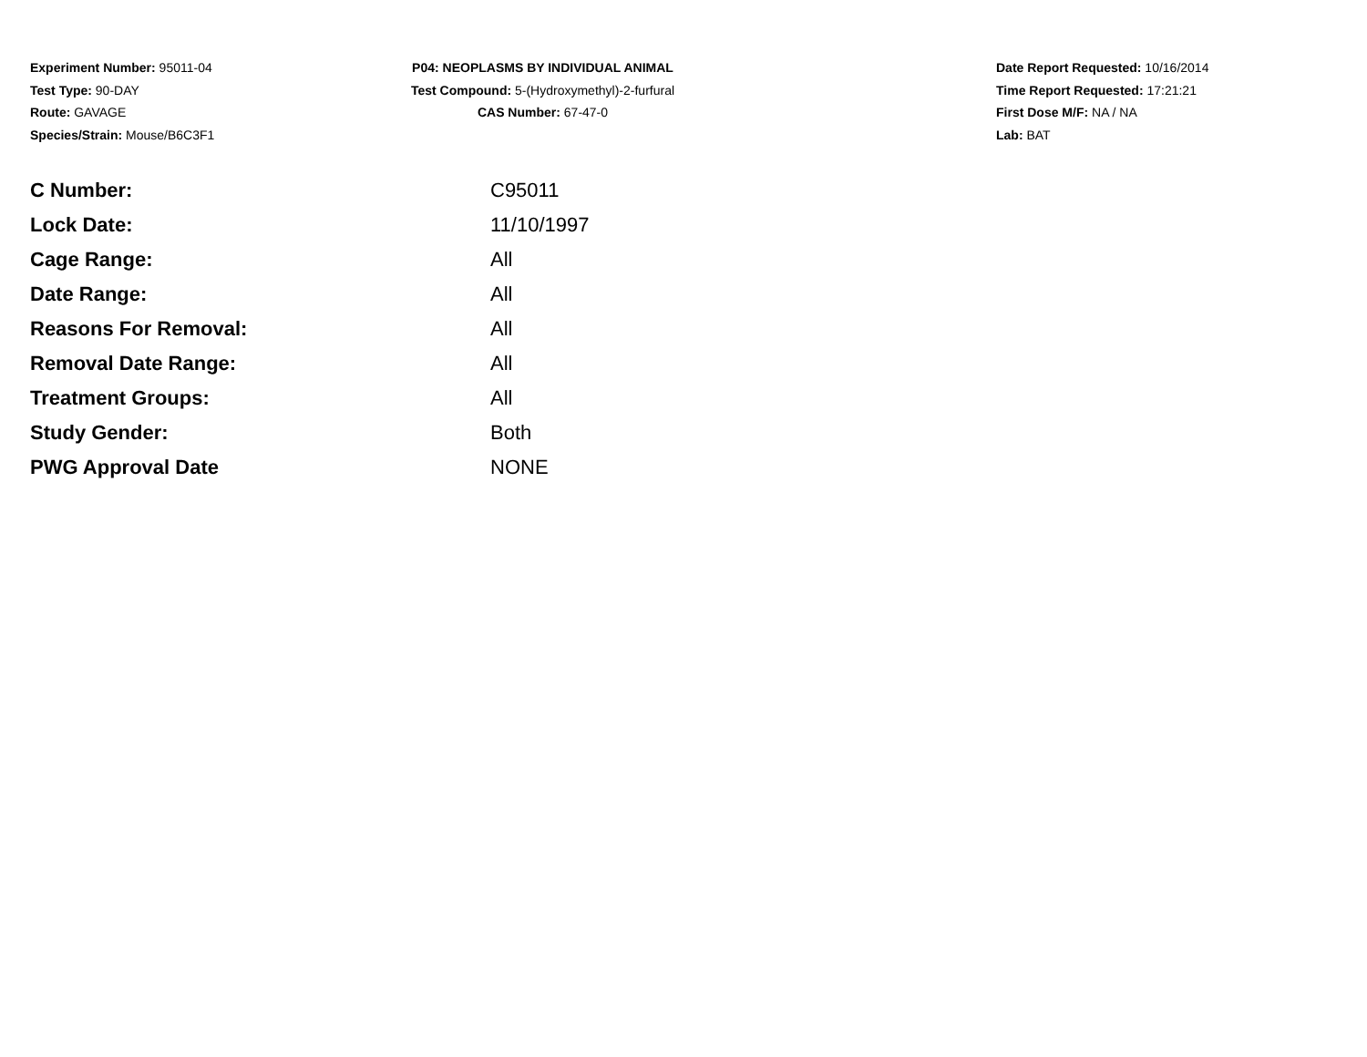Experiment Number: 95011-04
Test Type: 90-DAY
Route: GAVAGE
Species/Strain: Mouse/B6C3F1
P04: NEOPLASMS BY INDIVIDUAL ANIMAL
Test Compound: 5-(Hydroxymethyl)-2-furfural
CAS Number: 67-47-0
Date Report Requested: 10/16/2014
Time Report Requested: 17:21:21
First Dose M/F: NA / NA
Lab: BAT
| C Number: | C95011 |
| Lock Date: | 11/10/1997 |
| Cage Range: | All |
| Date Range: | All |
| Reasons For Removal: | All |
| Removal Date Range: | All |
| Treatment Groups: | All |
| Study Gender: | Both |
| PWG Approval Date | NONE |